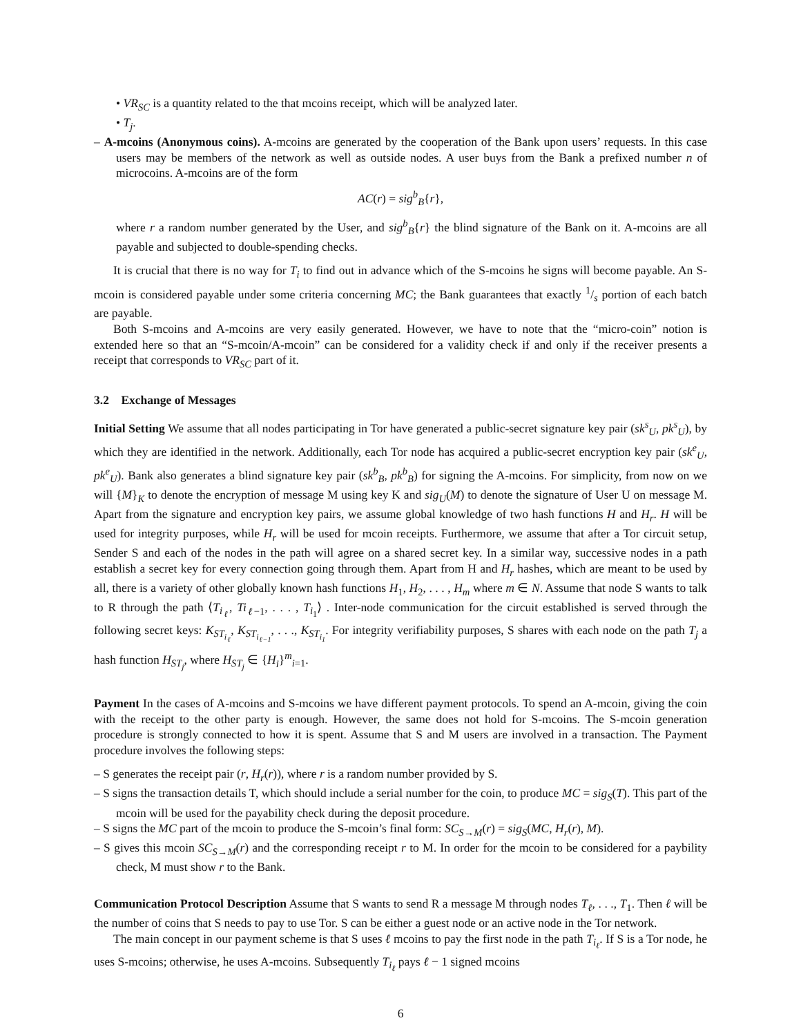• VR<sub>SC</sub> is a quantity related to the that mcoins receipt, which will be analyzed later.
• T<sub>j</sub>.
– A-mcoins (Anonymous coins). A-mcoins are generated by the cooperation of the Bank upon users’ requests. In this case users may be members of the network as well as outside nodes. A user buys from the Bank a prefixed number n of microcoins. A-mcoins are of the form
AC(r) = sig<sup>b</sup><sub>B</sub>{r},
where r a random number generated by the User, and sig<sup>b</sup><sub>B</sub>{r} the blind signature of the Bank on it. A-mcoins are all payable and subjected to double-spending checks.
It is crucial that there is no way for T<sub>i</sub> to find out in advance which of the S-mcoins he signs will become payable. An S-mcoin is considered payable under some criteria concerning MC; the Bank guarantees that exactly 1/s portion of each batch are payable.
Both S-mcoins and A-mcoins are very easily generated. However, we have to note that the “micro-coin” notion is extended here so that an “S-mcoin/A-mcoin” can be considered for a validity check if and only if the receiver presents a receipt that corresponds to VR<sub>SC</sub> part of it.
3.2 Exchange of Messages
Initial Setting We assume that all nodes participating in Tor have generated a public-secret signature key pair (sk<sup>s</sup><sub>U</sub>, pk<sup>s</sup><sub>U</sub>), by which they are identified in the network. Additionally, each Tor node has acquired a public-secret encryption key pair (sk<sup>e</sup><sub>U</sub>, pk<sup>e</sup><sub>U</sub>). Bank also generates a blind signature key pair (sk<sup>b</sup><sub>B</sub>, pk<sup>b</sup><sub>B</sub>) for signing the A-mcoins. For simplicity, from now on we will {M}<sub>K</sub> to denote the encryption of message M using key K and sig<sub>U</sub>(M) to denote the signature of User U on message M. Apart from the signature and encryption key pairs, we assume global knowledge of two hash functions H and H<sub>r</sub>. H will be used for integrity purposes, while H<sub>r</sub> will be used for mcoin receipts. Furthermore, we assume that after a Tor circuit setup, Sender S and each of the nodes in the path will agree on a shared secret key. In a similar way, successive nodes in a path establish a secret key for every connection going through them. Apart from H and H<sub>r</sub> hashes, which are meant to be used by all, there is a variety of other globally known hash functions H<sub>1</sub>, H<sub>2</sub>, . . . , H<sub>m</sub> where m ∈ N. Assume that node S wants to talk to R through the path ⟨T<sub>i<sub>ℓ</sub></sub>, Ti<sub>ℓ−1</sub>, . . . , T<sub>i<sub>1</sub></sub>⟩ . Inter-node communication for the circuit established is served through the following secret keys: K<sub>ST<sub>i<sub>ℓ</sub></sub></sub>, K<sub>ST<sub>i<sub>ℓ−1</sub></sub></sub>, . . ., K<sub>ST<sub>i<sub>1</sub></sub></sub>. For integrity verifiability purposes, S shares with each node on the path T<sub>j</sub> a hash function H<sub>ST<sub>j</sub></sub>, where H<sub>ST<sub>j</sub></sub> ∈ {H<sub>i</sub>}<sup>m</sup><sub>i=1</sub>.
Payment In the cases of A-mcoins and S-mcoins we have different payment protocols. To spend an A-mcoin, giving the coin with the receipt to the other party is enough. However, the same does not hold for S-mcoins. The S-mcoin generation procedure is strongly connected to how it is spent. Assume that S and M users are involved in a transaction. The Payment procedure involves the following steps:
– S generates the receipt pair (r, H<sub>r</sub>(r)), where r is a random number provided by S.
– S signs the transaction details T, which should include a serial number for the coin, to produce MC = sig<sub>S</sub>(T). This part of the mcoin will be used for the payability check during the deposit procedure.
– S signs the MC part of the mcoin to produce the S-mcoin’s final form: SC<sub>S→M</sub>(r) = sig<sub>S</sub>(MC, H<sub>r</sub>(r), M).
– S gives this mcoin SC<sub>S→M</sub>(r) and the corresponding receipt r to M. In order for the mcoin to be considered for a paybility check, M must show r to the Bank.
Communication Protocol Description Assume that S wants to send R a message M through nodes T<sub>ℓ</sub>, . . ., T<sub>1</sub>. Then ℓ will be the number of coins that S needs to pay to use Tor. S can be either a guest node or an active node in the Tor network.
The main concept in our payment scheme is that S uses ℓ mcoins to pay the first node in the path T<sub>i<sub>ℓ</sub></sub>. If S is a Tor node, he uses S-mcoins; otherwise, he uses A-mcoins. Subsequently T<sub>i<sub>ℓ</sub></sub> pays ℓ − 1 signed mcoins
6